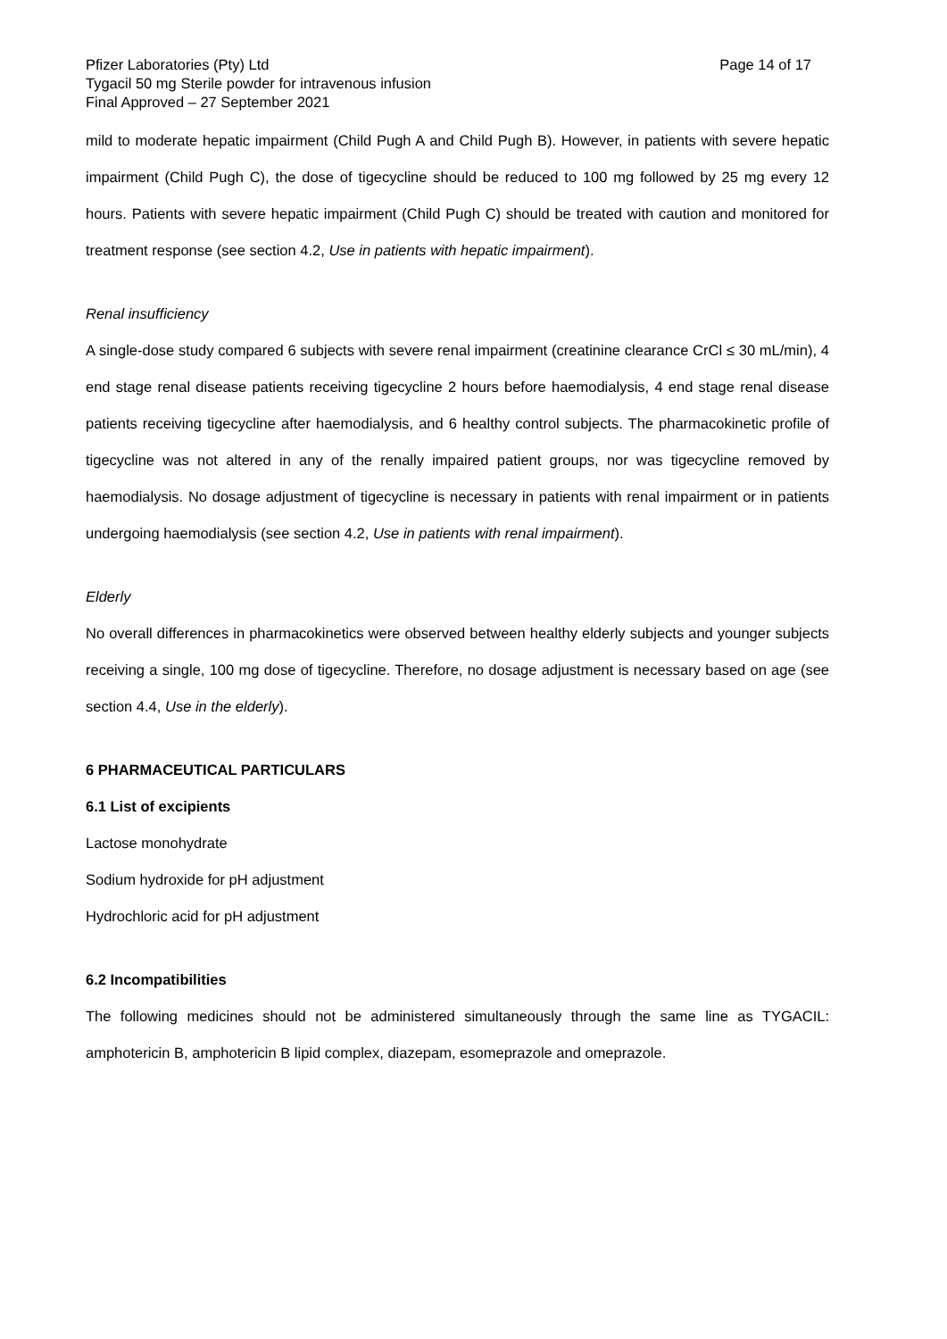Pfizer Laboratories (Pty) Ltd Page 14 of 17
Tygacil 50 mg Sterile powder for intravenous infusion
Final Approved – 27 September 2021
mild to moderate hepatic impairment (Child Pugh A and Child Pugh B). However, in patients with severe hepatic impairment (Child Pugh C), the dose of tigecycline should be reduced to 100 mg followed by 25 mg every 12 hours. Patients with severe hepatic impairment (Child Pugh C) should be treated with caution and monitored for treatment response (see section 4.2, Use in patients with hepatic impairment).
Renal insufficiency
A single-dose study compared 6 subjects with severe renal impairment (creatinine clearance CrCl ≤ 30 mL/min), 4 end stage renal disease patients receiving tigecycline 2 hours before haemodialysis, 4 end stage renal disease patients receiving tigecycline after haemodialysis, and 6 healthy control subjects. The pharmacokinetic profile of tigecycline was not altered in any of the renally impaired patient groups, nor was tigecycline removed by haemodialysis. No dosage adjustment of tigecycline is necessary in patients with renal impairment or in patients undergoing haemodialysis (see section 4.2, Use in patients with renal impairment).
Elderly
No overall differences in pharmacokinetics were observed between healthy elderly subjects and younger subjects receiving a single, 100 mg dose of tigecycline. Therefore, no dosage adjustment is necessary based on age (see section 4.4, Use in the elderly).
6 PHARMACEUTICAL PARTICULARS
6.1 List of excipients
Lactose monohydrate
Sodium hydroxide for pH adjustment
Hydrochloric acid for pH adjustment
6.2 Incompatibilities
The following medicines should not be administered simultaneously through the same line as TYGACIL: amphotericin B, amphotericin B lipid complex, diazepam, esomeprazole and omeprazole.